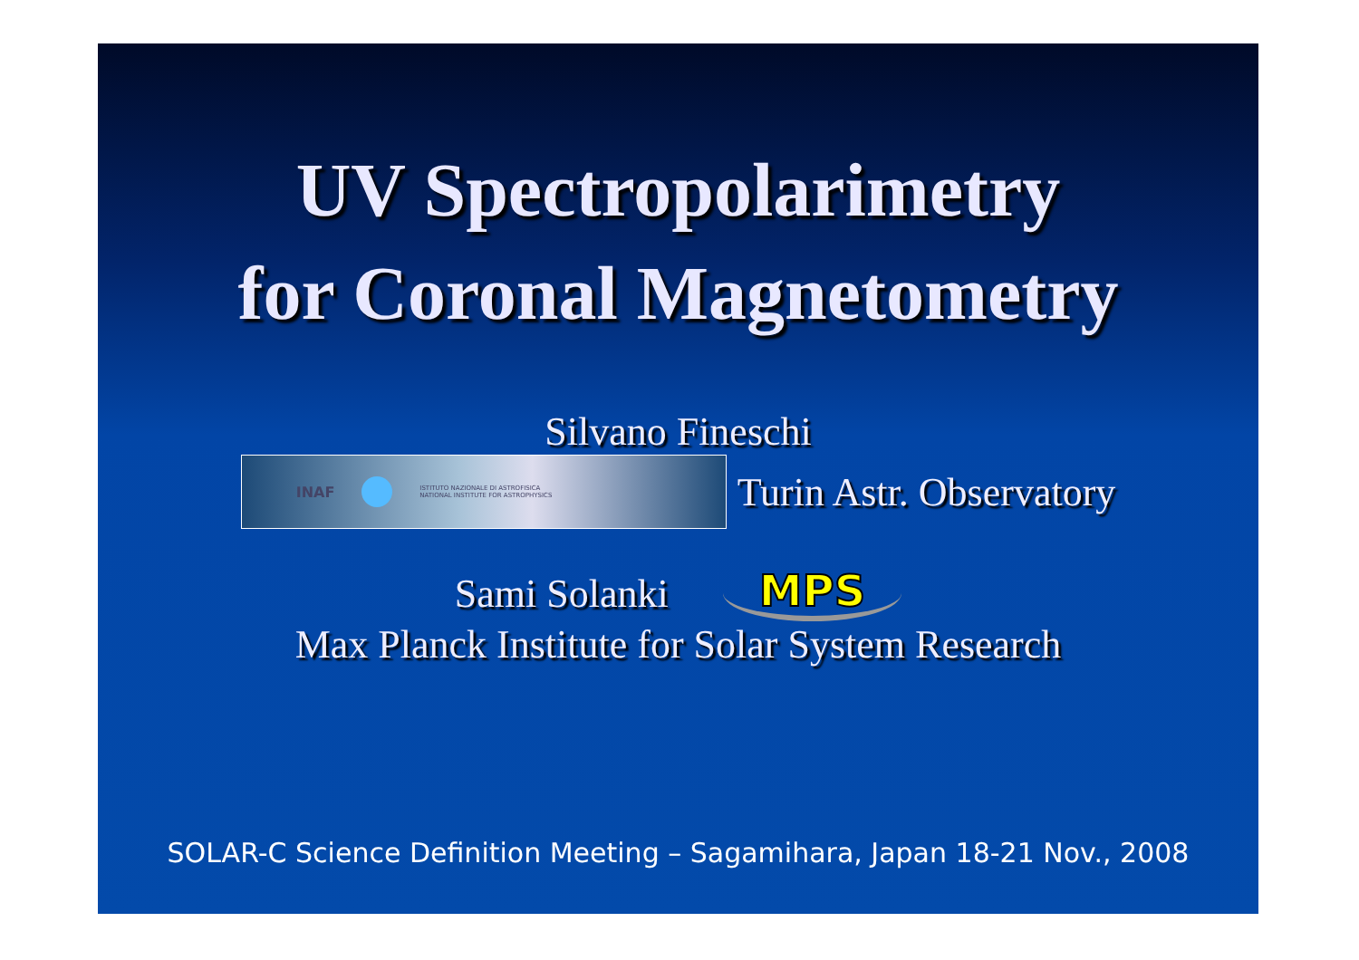UV Spectropolarimetry
for Coronal Magnetometry
Silvano Fineschi
INAF ISTITUTO NAZIONALE DI ASTROFISICA
NATIONAL INSTITUTE FOR ASTROPHYSICS
Turin Astr. Observatory
Sami Solanki MPS
Max Planck Institute for Solar System Research
SOLAR-C Science Definition Meeting – Sagamihara, Japan 18-21 Nov., 2008